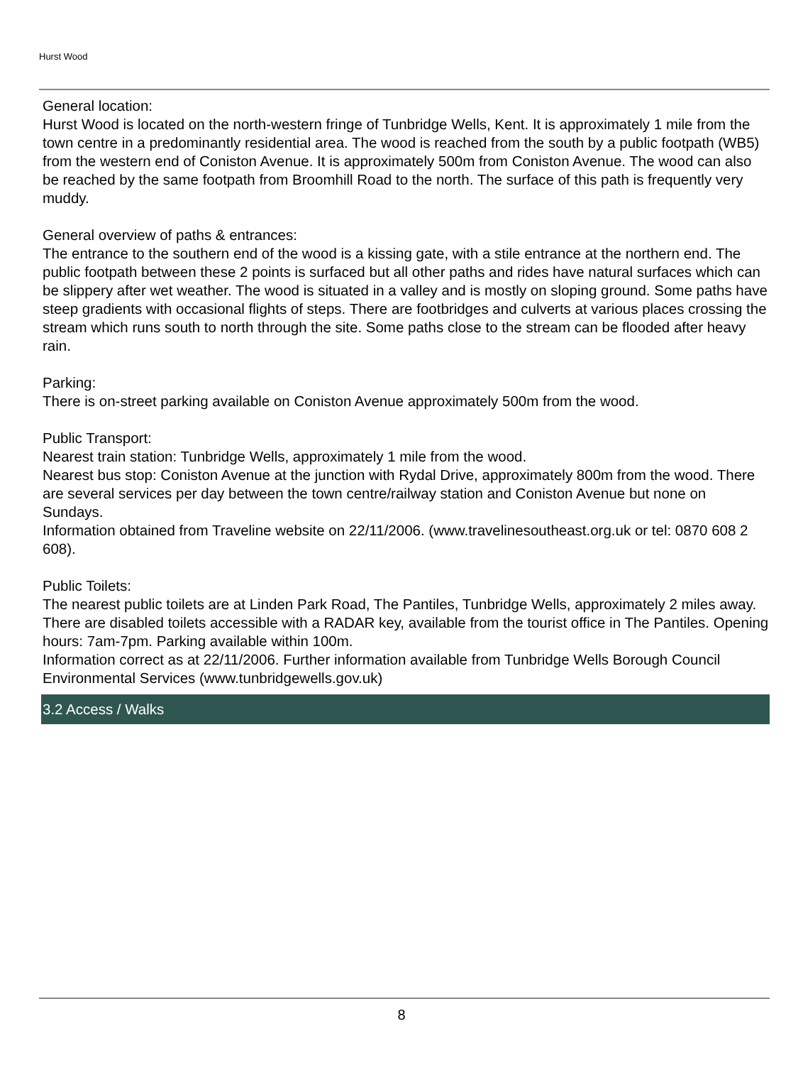Hurst Wood
General location:
Hurst Wood is located on the north-western fringe of Tunbridge Wells, Kent. It is approximately 1 mile from the town centre in a predominantly residential area. The wood is reached from the south by a public footpath (WB5) from the western end of Coniston Avenue. It is approximately 500m from Coniston Avenue. The wood can also be reached by the same footpath from Broomhill Road to the north. The surface of this path is frequently very muddy.
General overview of paths & entrances:
The entrance to the southern end of the wood is a kissing gate, with a stile entrance at the northern end. The public footpath between these 2 points is surfaced but all other paths and rides have natural surfaces which can be slippery after wet weather. The wood is situated in a valley and is mostly on sloping ground. Some paths have steep gradients with occasional flights of steps. There are footbridges and culverts at various places crossing the stream which runs south to north through the site. Some paths close to the stream can be flooded after heavy rain.
Parking:
There is on-street parking available on Coniston Avenue approximately 500m from the wood.
Public Transport:
Nearest train station: Tunbridge Wells, approximately 1 mile from the wood.
Nearest bus stop: Coniston Avenue at the junction with Rydal Drive, approximately 800m from the wood. There are several services per day between the town centre/railway station and Coniston Avenue but none on Sundays.
Information obtained from Traveline website on 22/11/2006. (www.travelinesoutheast.org.uk or tel: 0870 608 2 608).
Public Toilets:
The nearest public toilets are at Linden Park Road, The Pantiles, Tunbridge Wells, approximately 2 miles away. There are disabled toilets accessible with a RADAR key, available from the tourist office in The Pantiles. Opening hours: 7am-7pm. Parking available within 100m.
Information correct as at 22/11/2006. Further information available from Tunbridge Wells Borough Council Environmental Services (www.tunbridgewells.gov.uk)
3.2 Access / Walks
8